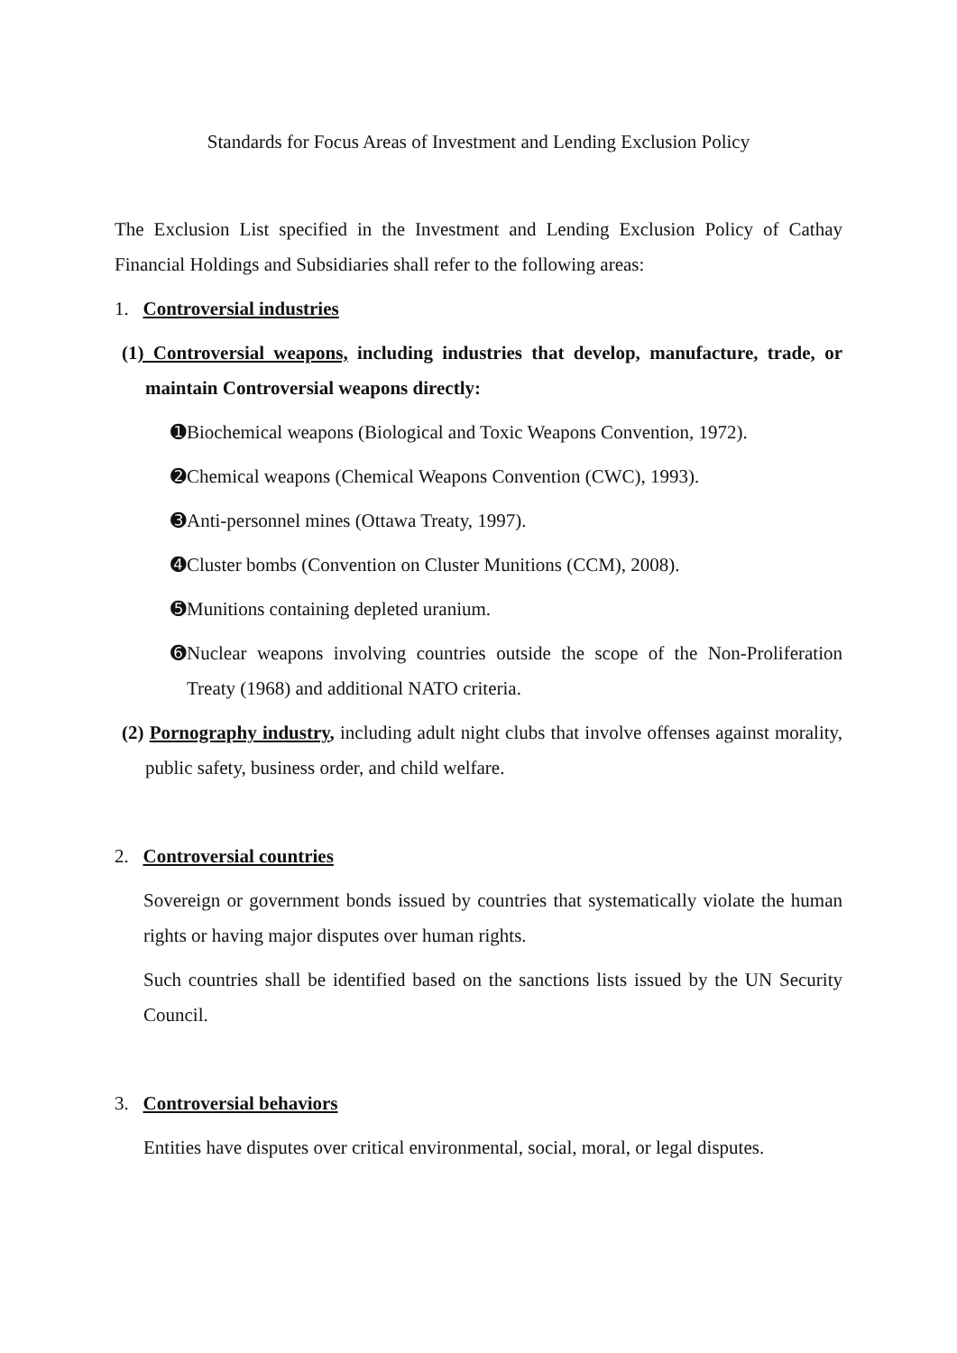Standards for Focus Areas of Investment and Lending Exclusion Policy
The Exclusion List specified in the Investment and Lending Exclusion Policy of Cathay Financial Holdings and Subsidiaries shall refer to the following areas:
1. Controversial industries
(1) Controversial weapons, including industries that develop, manufacture, trade, or maintain Controversial weapons directly:
➊Biochemical weapons (Biological and Toxic Weapons Convention, 1972).
➋Chemical weapons (Chemical Weapons Convention (CWC), 1993).
➌Anti-personnel mines (Ottawa Treaty, 1997).
➍Cluster bombs (Convention on Cluster Munitions (CCM), 2008).
➎Munitions containing depleted uranium.
➏Nuclear weapons involving countries outside the scope of the Non-Proliferation Treaty (1968) and additional NATO criteria.
(2) Pornography industry, including adult night clubs that involve offenses against morality, public safety, business order, and child welfare.
2. Controversial countries
Sovereign or government bonds issued by countries that systematically violate the human rights or having major disputes over human rights.
Such countries shall be identified based on the sanctions lists issued by the UN Security Council.
3. Controversial behaviors
Entities have disputes over critical environmental, social, moral, or legal disputes.